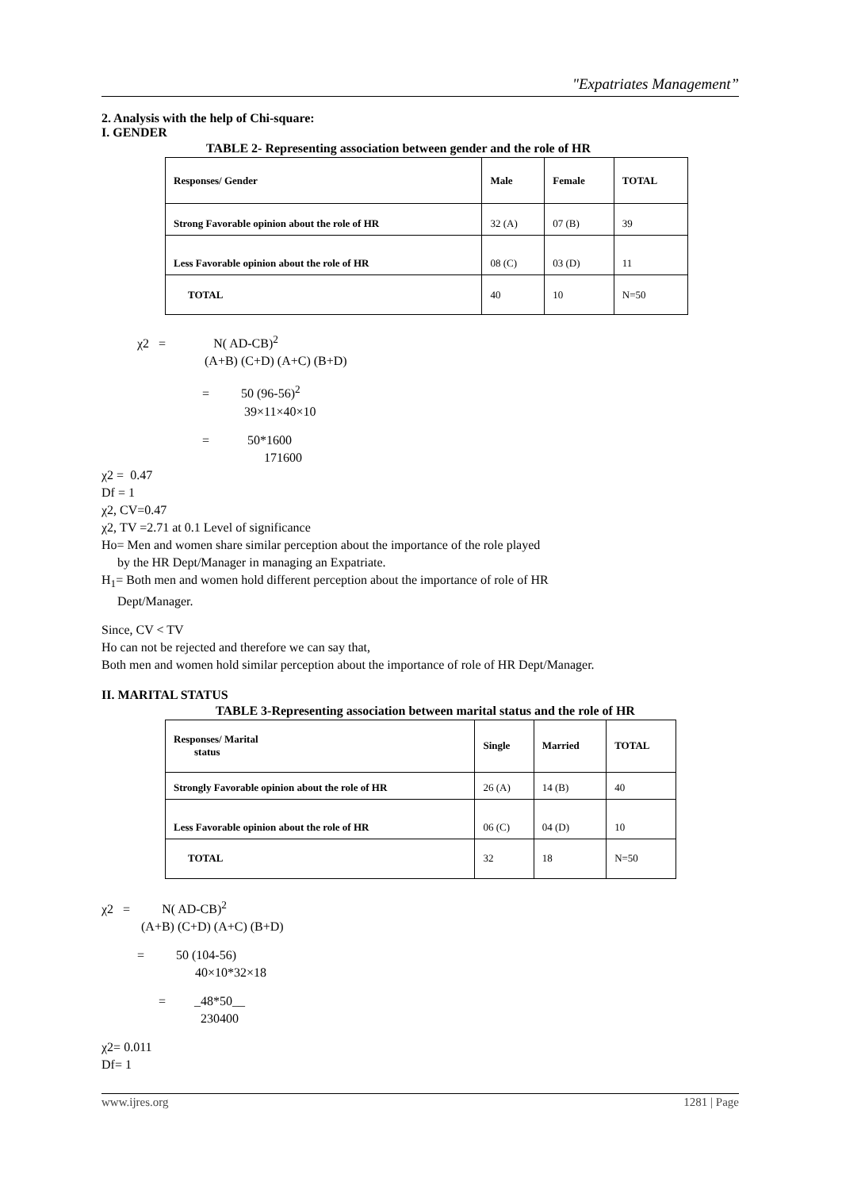"Expatriates Management”
2. Analysis with the help of Chi-square:
I. GENDER
TABLE 2- Representing association between gender and the role of HR
| Responses/ Gender | Male | Female | TOTAL |
| Strong Favorable opinion about the role of HR | 32 (A) | 07 (B) | 39 |
| Less Favorable opinion about the role of HR | 08 (C) | 03 (D) | 11 |
| TOTAL | 40 | 10 | N=50 |
χ2 = N( AD-CB)<sup>2</sup>
(A+B) (C+D) (A+C) (B+D)
= 50 (96-56)<sup>2</sup>
39×11×40×10
= 50*1600
171600
χ2 = 0.47
Df = 1
χ2, CV=0.47
χ2, TV =2.71 at 0.1 Level of significance
Ho= Men and women share similar perception about the importance of the role played
by the HR Dept/Manager in managing an Expatriate.
H<sub>1</sub>= Both men and women hold different perception about the importance of role of HR
Dept/Manager.
Since, CV < TV
Ho can not be rejected and therefore we can say that,
Both men and women hold similar perception about the importance of role of HR Dept/Manager.
II. MARITAL STATUS
TABLE 3-Representing association between marital status and the role of HR
| Responses/ Marital status | Single | Married | TOTAL |
| Strongly Favorable opinion about the role of HR | 26 (A) | 14 (B) | 40 |
| Less Favorable opinion about the role of HR | 06 (C) | 04 (D) | 10 |
| TOTAL | 32 | 18 | N=50 |
χ2 = N( AD-CB)<sup>2</sup>
(A+B) (C+D) (A+C) (B+D)
= 50 (104-56)
40×10*32×18
= _48*50__
230400
χ2= 0.011
Df= 1
www.ijres.org 1281 | Page